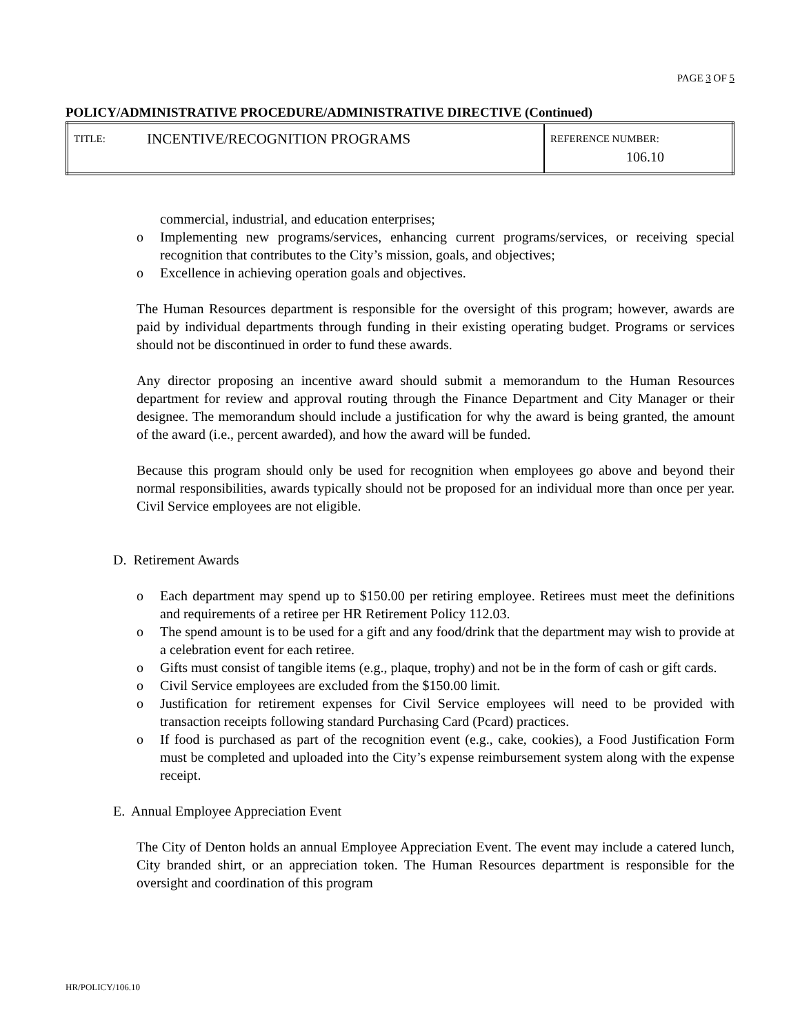PAGE 3 OF 5
POLICY/ADMINISTRATIVE PROCEDURE/ADMINISTRATIVE DIRECTIVE (Continued)
| TITLE: | INCENTIVE/RECOGNITION PROGRAMS | REFERENCE NUMBER: 106.10 |
commercial, industrial, and education enterprises;
o Implementing new programs/services, enhancing current programs/services, or receiving special recognition that contributes to the City’s mission, goals, and objectives;
o Excellence in achieving operation goals and objectives.
The Human Resources department is responsible for the oversight of this program; however, awards are paid by individual departments through funding in their existing operating budget. Programs or services should not be discontinued in order to fund these awards.
Any director proposing an incentive award should submit a memorandum to the Human Resources department for review and approval routing through the Finance Department and City Manager or their designee. The memorandum should include a justification for why the award is being granted, the amount of the award (i.e., percent awarded), and how the award will be funded.
Because this program should only be used for recognition when employees go above and beyond their normal responsibilities, awards typically should not be proposed for an individual more than once per year. Civil Service employees are not eligible.
D. Retirement Awards
o Each department may spend up to $150.00 per retiring employee. Retirees must meet the definitions and requirements of a retiree per HR Retirement Policy 112.03.
o The spend amount is to be used for a gift and any food/drink that the department may wish to provide at a celebration event for each retiree.
o Gifts must consist of tangible items (e.g., plaque, trophy) and not be in the form of cash or gift cards.
o Civil Service employees are excluded from the $150.00 limit.
o Justification for retirement expenses for Civil Service employees will need to be provided with transaction receipts following standard Purchasing Card (Pcard) practices.
o If food is purchased as part of the recognition event (e.g., cake, cookies), a Food Justification Form must be completed and uploaded into the City’s expense reimbursement system along with the expense receipt.
E. Annual Employee Appreciation Event
The City of Denton holds an annual Employee Appreciation Event. The event may include a catered lunch, City branded shirt, or an appreciation token. The Human Resources department is responsible for the oversight and coordination of this program
HR/POLICY/106.10